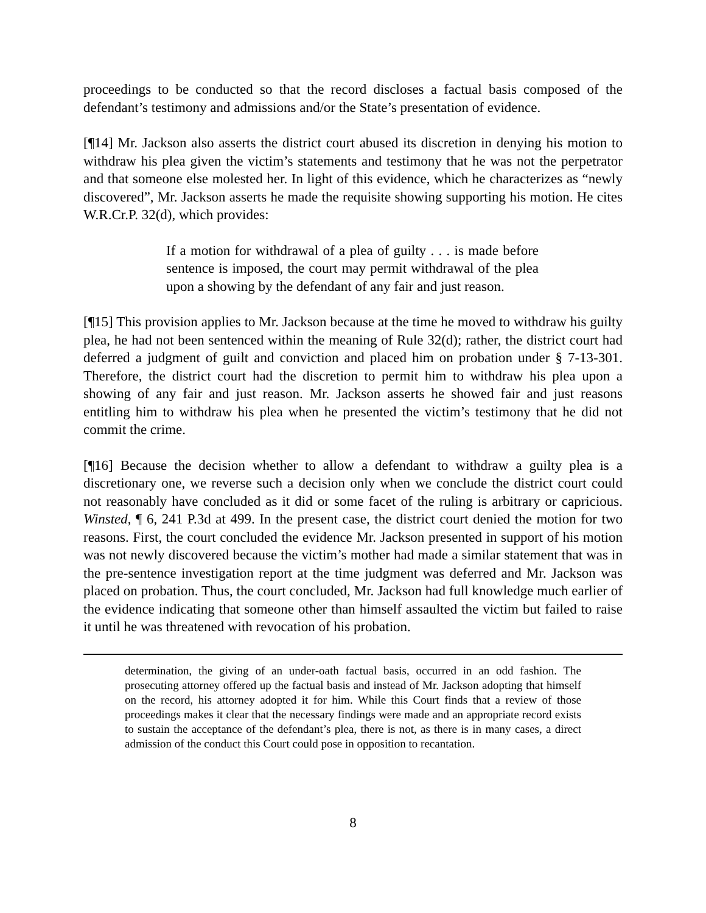proceedings to be conducted so that the record discloses a factual basis composed of the defendant’s testimony and admissions and/or the State’s presentation of evidence.
[¶14] Mr. Jackson also asserts the district court abused its discretion in denying his motion to withdraw his plea given the victim’s statements and testimony that he was not the perpetrator and that someone else molested her. In light of this evidence, which he characterizes as “newly discovered”, Mr. Jackson asserts he made the requisite showing supporting his motion. He cites W.R.Cr.P. 32(d), which provides:
If a motion for withdrawal of a plea of guilty . . . is made before sentence is imposed, the court may permit withdrawal of the plea upon a showing by the defendant of any fair and just reason.
[¶15] This provision applies to Mr. Jackson because at the time he moved to withdraw his guilty plea, he had not been sentenced within the meaning of Rule 32(d); rather, the district court had deferred a judgment of guilt and conviction and placed him on probation under § 7-13-301. Therefore, the district court had the discretion to permit him to withdraw his plea upon a showing of any fair and just reason. Mr. Jackson asserts he showed fair and just reasons entitling him to withdraw his plea when he presented the victim’s testimony that he did not commit the crime.
[¶16] Because the decision whether to allow a defendant to withdraw a guilty plea is a discretionary one, we reverse such a decision only when we conclude the district court could not reasonably have concluded as it did or some facet of the ruling is arbitrary or capricious. Winsted, ¶ 6, 241 P.3d at 499. In the present case, the district court denied the motion for two reasons. First, the court concluded the evidence Mr. Jackson presented in support of his motion was not newly discovered because the victim’s mother had made a similar statement that was in the pre-sentence investigation report at the time judgment was deferred and Mr. Jackson was placed on probation. Thus, the court concluded, Mr. Jackson had full knowledge much earlier of the evidence indicating that someone other than himself assaulted the victim but failed to raise it until he was threatened with revocation of his probation.
determination, the giving of an under-oath factual basis, occurred in an odd fashion. The prosecuting attorney offered up the factual basis and instead of Mr. Jackson adopting that himself on the record, his attorney adopted it for him. While this Court finds that a review of those proceedings makes it clear that the necessary findings were made and an appropriate record exists to sustain the acceptance of the defendant’s plea, there is not, as there is in many cases, a direct admission of the conduct this Court could pose in opposition to recantation.
8